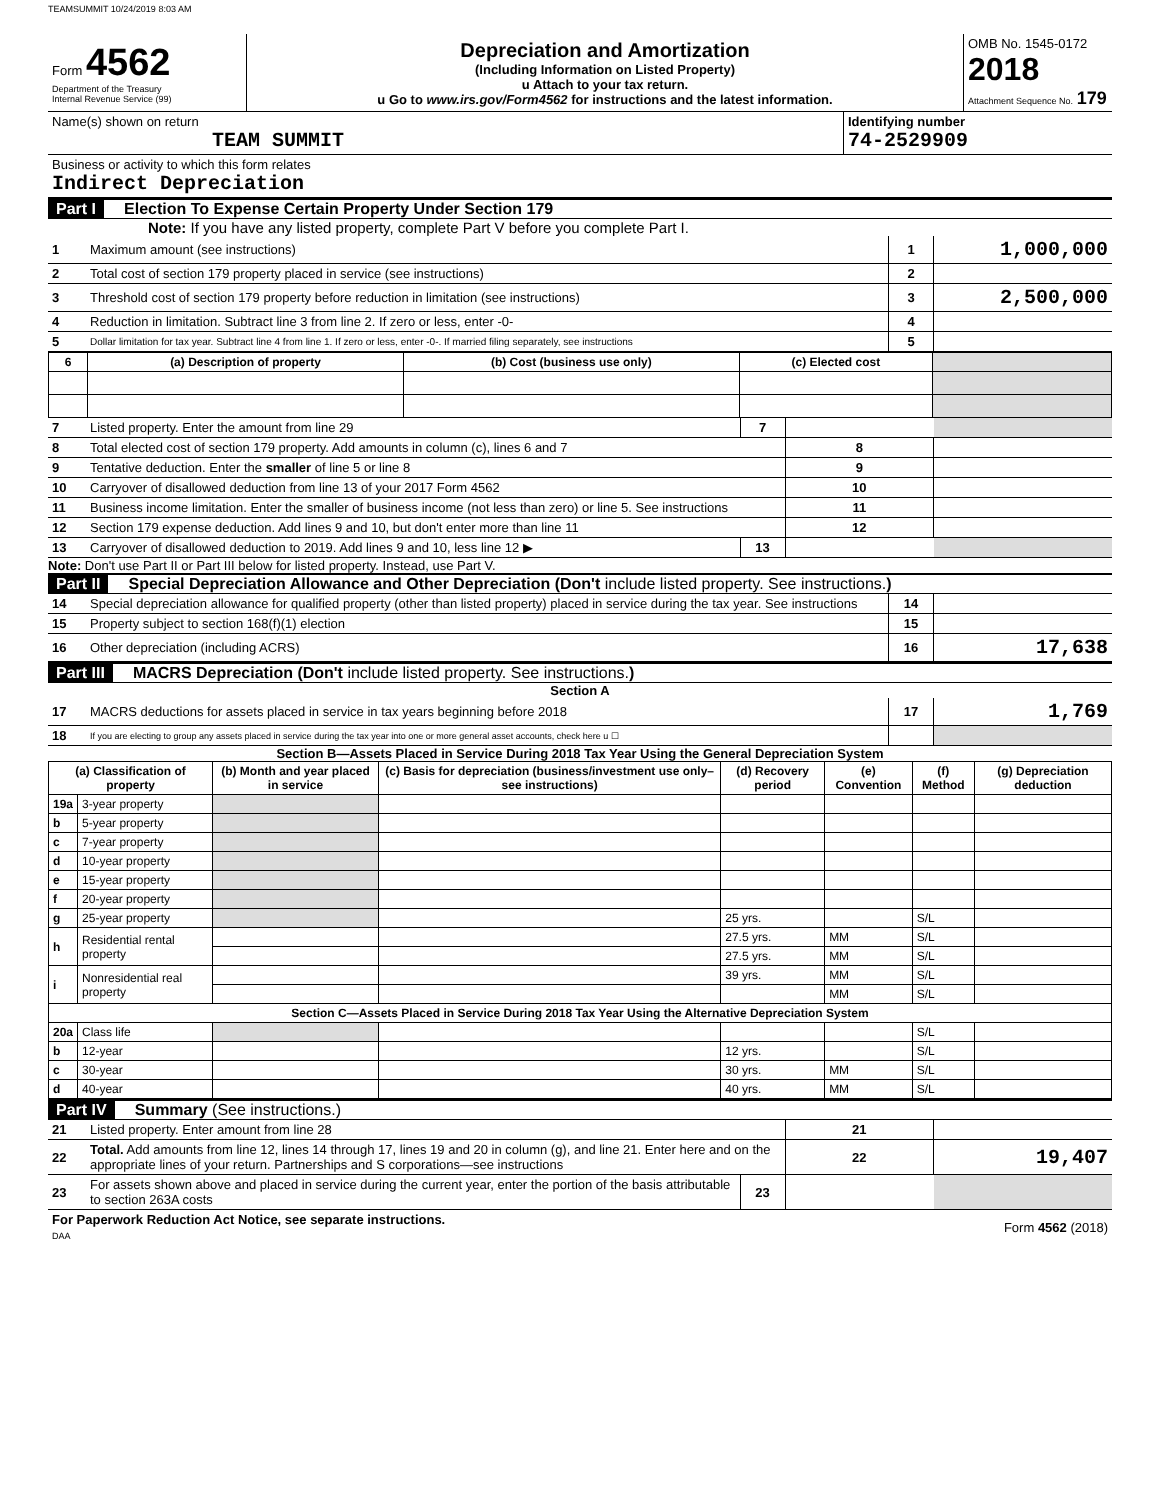TEAMSUMMIT 10/24/2019 8:03 AM
| Form 4562 Department of the Treasury Internal Revenue Service (99) | Depreciation and Amortization (Including Information on Listed Property) u Attach to your tax return. u Go to www.irs.gov/Form4562 for instructions and the latest information. | OMB No. 1545-0172 2018 Attachment Sequence No. 179 |
| Name(s) shown on return TEAM SUMMIT | Identifying number 74-2529909 |
| Business or activity to which this form relates Indirect Depreciation | |
Part I Election To Expense Certain Property Under Section 179
Note: If you have any listed property, complete Part V before you complete Part I.
| 1 | Maximum amount (see instructions) | 1 | 1,000,000 |
| 2 | Total cost of section 179 property placed in service (see instructions) | 2 | |
| 3 | Threshold cost of section 179 property before reduction in limitation (see instructions) | 3 | 2,500,000 |
| 4 | Reduction in limitation. Subtract line 3 from line 2. If zero or less, enter -0- | 4 | |
| 5 | Dollar limitation for tax year. Subtract line 4 from line 1. If zero or less, enter -0-. If married filing separately, see instructions | 5 | |
| 6 | (a) Description of property | (b) Cost (business use only) | (c) Elected cost | |
| --- | --- | --- | --- | --- |
| 7 | Listed property. Enter the amount from line 29 | 7 | | |
| 8 | Total elected cost of section 179 property. Add amounts in column (c), lines 6 and 7 | | 8 | |
| 9 | Tentative deduction. Enter the smaller of line 5 or line 8 | | 9 | |
| 10 | Carryover of disallowed deduction from line 13 of your 2017 Form 4562 | | 10 | |
| 11 | Business income limitation. Enter the smaller of business income (not less than zero) or line 5. See instructions | | 11 | |
| 12 | Section 179 expense deduction. Add lines 9 and 10, but don't enter more than line 11 | | 12 | |
| 13 | Carryover of disallowed deduction to 2019. Add lines 9 and 10, less line 12 ▶ | 13 | | |
Note: Don't use Part II or Part III below for listed property. Instead, use Part V.
Part II Special Depreciation Allowance and Other Depreciation (Don't include listed property. See instructions.)
| 14 | Special depreciation allowance for qualified property (other than listed property) placed in service during the tax year. See instructions | 14 | |
| 15 | Property subject to section 168(f)(1) election | 15 | |
| 16 | Other depreciation (including ACRS) | 16 | 17,638 |
Part III MACRS Depreciation (Don't include listed property. See instructions.)
Section A
| 17 | MACRS deductions for assets placed in service in tax years beginning before 2018 | 17 | 1,769 |
| 18 | If you are electing to group any assets placed in service during the tax year into one or more general asset accounts, check here u ☐ | | |
Section B—Assets Placed in Service During 2018 Tax Year Using the General Depreciation System
| (a) Classification of property | | (b) Month and year placed in service | (c) Basis for depreciation (business/investment use only–see instructions) | (d) Recovery period | (e) Convention | (f) Method | (g) Depreciation deduction |
| --- | --- | --- | --- | --- | --- | --- | --- |
| 19a | 3-year property | | | | | | |
| b | 5-year property | | | | | | |
| c | 7-year property | | | | | | |
| d | 10-year property | | | | | | |
| e | 15-year property | | | | | | |
| f | 20-year property | | | | | | |
| g | 25-year property | | | 25 yrs. | | S/L | |
| h | Residential rental property | | | 27.5 yrs. | MM | S/L | |
| | | | | 27.5 yrs. | MM | S/L | |
| i | Nonresidential real property | | | 39 yrs. | MM | S/L | |
| | | | | | MM | S/L | |
| Section C—Assets Placed in Service During 2018 Tax Year Using the Alternative Depreciation System | | | | | | | |
| 20a | Class life | | | | | S/L | |
| b | 12-year | | | 12 yrs. | | S/L | |
| c | 30-year | | | 30 yrs. | MM | S/L | |
| d | 40-year | | | 40 yrs. | MM | S/L | |
Part IV Summary (See instructions.)
| 21 | Listed property. Enter amount from line 28 | | 21 | |
| 22 | Total. Add amounts from line 12, lines 14 through 17, lines 19 and 20 in column (g), and line 21. Enter here and on the appropriate lines of your return. Partnerships and S corporations—see instructions | | 22 | 19,407 |
| 23 | For assets shown above and placed in service during the current year, enter the portion of the basis attributable to section 263A costs | 23 | | |
| For Paperwork Reduction Act Notice, see separate instructions. DAA | Form 4562 (2018) |